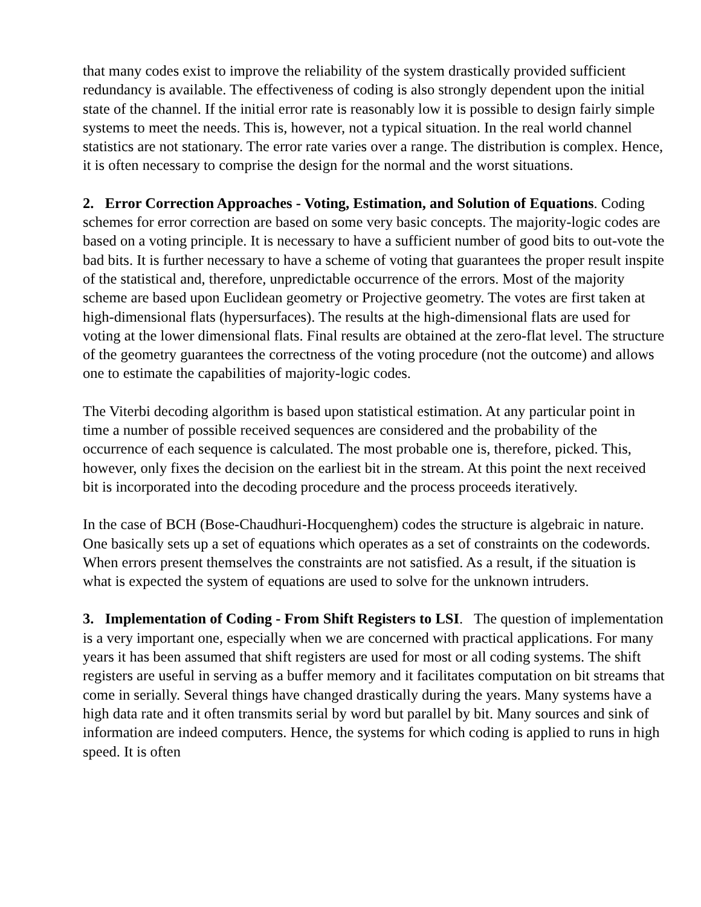that many codes exist to improve the reliability of the system drastically provided sufficient redundancy is available. The effectiveness of coding is also strongly dependent upon the initial state of the channel. If the initial error rate is reasonably low it is possible to design fairly simple systems to meet the needs. This is, however, not a typical situation. In the real world channel statistics are not stationary. The error rate varies over a range. The distribution is complex. Hence, it is often necessary to comprise the design for the normal and the worst situations.
2. Error Correction Approaches - Voting, Estimation, and Solution of Equations. Coding schemes for error correction are based on some very basic concepts. The majority-logic codes are based on a voting principle. It is necessary to have a sufficient number of good bits to out-vote the bad bits. It is further necessary to have a scheme of voting that guarantees the proper result inspite of the statistical and, therefore, unpredictable occurrence of the errors. Most of the majority scheme are based upon Euclidean geometry or Projective geometry. The votes are first taken at high-dimensional flats (hypersurfaces). The results at the high-dimensional flats are used for voting at the lower dimensional flats. Final results are obtained at the zero-flat level. The structure of the geometry guarantees the correctness of the voting procedure (not the outcome) and allows one to estimate the capabilities of majority-logic codes.
The Viterbi decoding algorithm is based upon statistical estimation. At any particular point in time a number of possible received sequences are considered and the probability of the occurrence of each sequence is calculated. The most probable one is, therefore, picked. This, however, only fixes the decision on the earliest bit in the stream. At this point the next received bit is incorporated into the decoding procedure and the process proceeds iteratively.
In the case of BCH (Bose-Chaudhuri-Hocquenghem) codes the structure is algebraic in nature. One basically sets up a set of equations which operates as a set of constraints on the codewords. When errors present themselves the constraints are not satisfied. As a result, if the situation is what is expected the system of equations are used to solve for the unknown intruders.
3. Implementation of Coding - From Shift Registers to LSI. The question of implementation is a very important one, especially when we are concerned with practical applications. For many years it has been assumed that shift registers are used for most or all coding systems. The shift registers are useful in serving as a buffer memory and it facilitates computation on bit streams that come in serially. Several things have changed drastically during the years. Many systems have a high data rate and it often transmits serial by word but parallel by bit. Many sources and sink of information are indeed computers. Hence, the systems for which coding is applied to runs in high speed. It is often